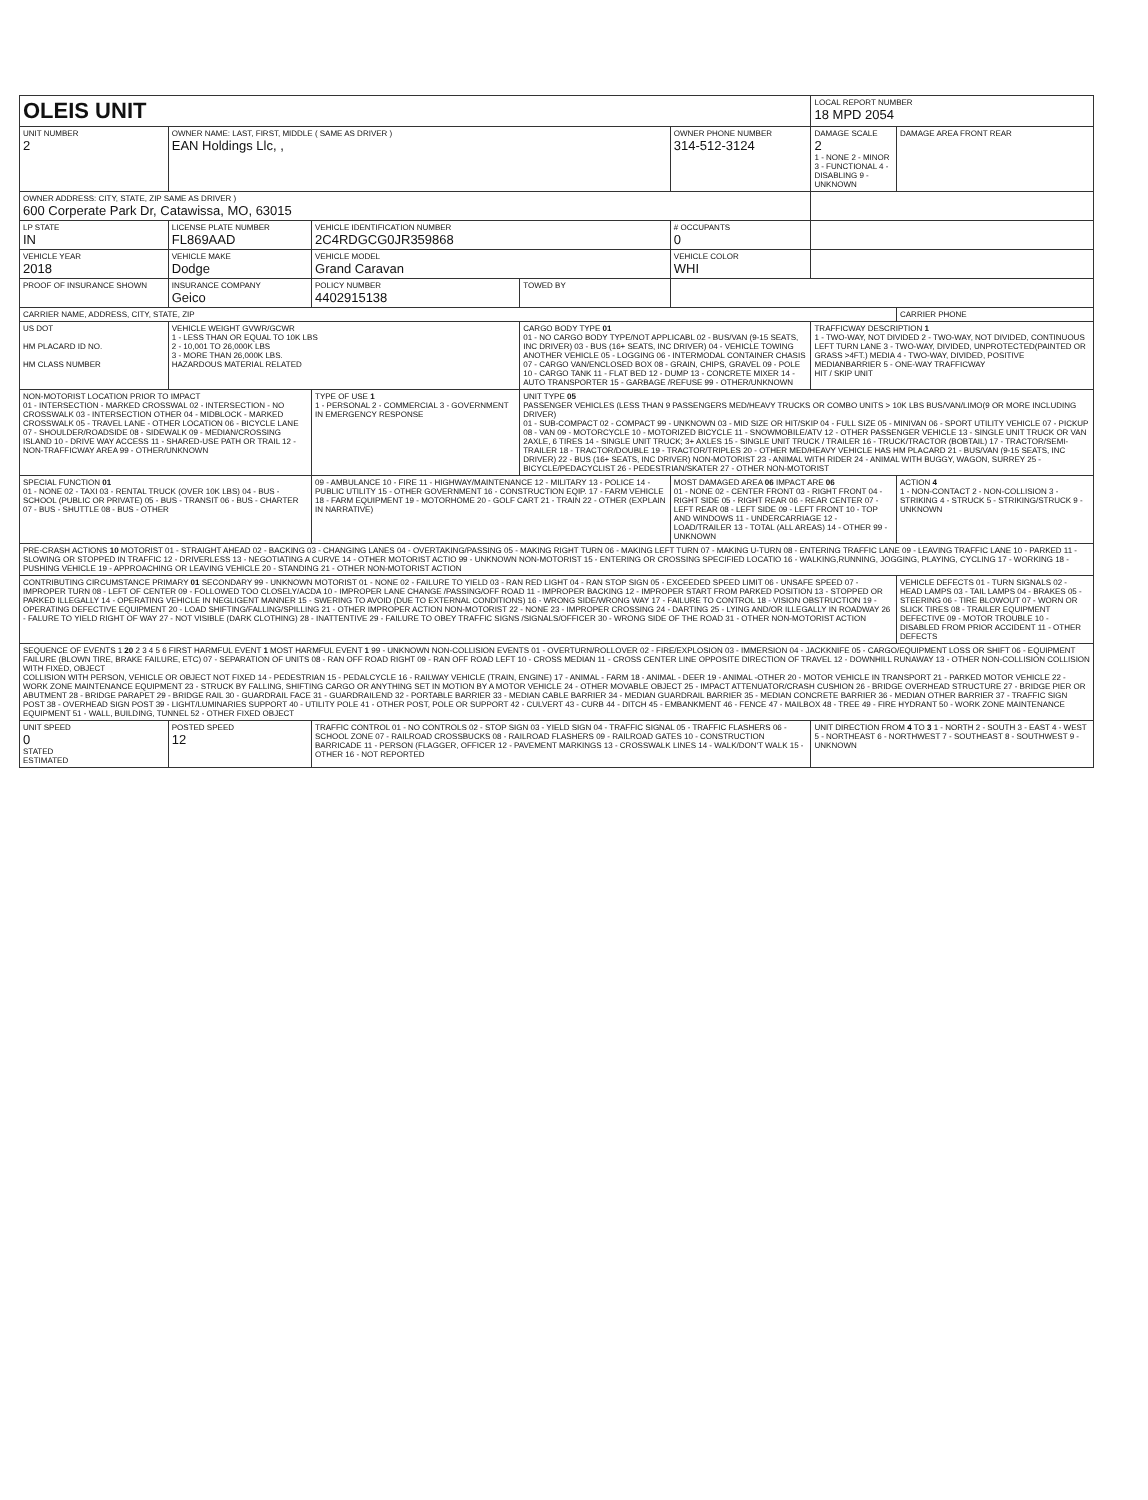| OLEIS UNIT | | | | | LOCAL REPORT NUMBER 18 MPD 2054 | |
| UNIT NUMBER 2 | OWNER NAME: LAST, FIRST, MIDDLE ( SAME AS DRIVER ) EAN Holdings Llc, , | | | OWNER PHONE NUMBER 314-512-3124 | DAMAGE SCALE 2 1 - NONE 2 - MINOR 3 - FUNCTIONAL 4 - DISABLING 9 - UNKNOWN | DAMAGE AREA FRONT REAR |
| OWNER ADDRESS: CITY, STATE, ZIP SAME AS DRIVER ) 600 Corperate Park Dr, Catawissa, MO, 63015 | | | | | | |
| LP STATE IN | LICENSE PLATE NUMBER FL869AAD | VEHICLE IDENTIFICATION NUMBER 2C4RDGCG0JR359868 | | # OCCUPANTS 0 | | |
| VEHICLE YEAR 2018 | VEHICLE MAKE Dodge | VEHICLE MODEL Grand Caravan | | VEHICLE COLOR WHI | | |
| PROOF OF INSURANCE SHOWN | INSURANCE COMPANY Geico | POLICY NUMBER 4402915138 | TOWED BY | | | |
| CARRIER NAME, ADDRESS, CITY, STATE, ZIP | | | | | | CARRIER PHONE |
| US DOT HM PLACARD ID NO. HM CLASS NUMBER | VEHICLE WEIGHT GVWR/GCWR 1 - LESS THAN OR EQUAL TO 10K LBS 2 - 10,001 TO 26,000K LBS 3 - MORE THAN 26,000K LBS. HAZARDOUS MATERIAL RELATED | | CARGO BODY TYPE 01 01 - NO CARGO BODY TYPE/NOT APPLICABL 02 - BUS/VAN (9-15 SEATS, INC DRIVER) 03 - BUS (16+ SEATS, INC DRIVER) 04 - VEHICLE TOWING ANOTHER VEHICLE 05 - LOGGING 06 - INTERMODAL CONTAINER CHASIS 07 - CARGO VAN/ENCLOSED BOX 08 - GRAIN, CHIPS, GRAVEL 09 - POLE 10 - CARGO TANK 11 - FLAT BED 12 - DUMP 13 - CONCRETE MIXER 14 - AUTO TRANSPORTER 15 - GARBAGE /REFUSE 99 - OTHER/UNKNOWN | | TRAFFICWAY DESCRIPTION 1 1 - TWO-WAY, NOT DIVIDED 2 - TWO-WAY, NOT DIVIDED, CONTINUOUS LEFT TURN LANE 3 - TWO-WAY, DIVIDED, UNPROTECTED(PAINTED OR GRASS >4FT.) MEDIA 4 - TWO-WAY, DIVIDED, POSITIVE MEDIANBARRIER 5 - ONE-WAY TRAFFICWAY HIT / SKIP UNIT | |
| NON-MOTORIST LOCATION PRIOR TO IMPACT 01 - INTERSECTION - MARKED CROSSWAL 02 - INTERSECTION - NO CROSSWALK 03 - INTERSECTION OTHER 04 - MIDBLOCK - MARKED CROSSWALK 05 - TRAVEL LANE - OTHER LOCATION 06 - BICYCLE LANE 07 - SHOULDER/ROADSIDE 08 - SIDEWALK 09 - MEDIAN/CROSSING ISLAND 10 - DRIVE WAY ACCESS 11 - SHARED-USE PATH OR TRAIL 12 - NON-TRAFFICWAY AREA 99 - OTHER/UNKNOWN | | TYPE OF USE 1 1 - PERSONAL 2 - COMMERCIAL 3 - GOVERNMENT IN EMERGENCY RESPONSE | UNIT TYPE 05 PASSENGER VEHICLES (LESS THAN 9 PASSENGERS MED/HEAVY TRUCKS OR COMBO UNITS > 10K LBS BUS/VAN/LIMO(9 OR MORE INCLUDING DRIVER) 01 - SUB-COMPACT 02 - COMPACT 99 - UNKNOWN 03 - MID SIZE OR HIT/SKIP 04 - FULL SIZE 05 - MINIVAN 06 - SPORT UTILITY VEHICLE 07 - PICKUP 08 - VAN 09 - MOTORCYCLE 10 - MOTORIZED BICYCLE 11 - SNOWMOBILE/ATV 12 - OTHER PASSENGER VEHICLE 13 - SINGLE UNIT TRUCK OR VAN 2AXLE, 6 TIRES 14 - SINGLE UNIT TRUCK; 3+ AXLES 15 - SINGLE UNIT TRUCK / TRAILER 16 - TRUCK/TRACTOR (BOBTAIL) 17 - TRACTOR/SEMI-TRAILER 18 - TRACTOR/DOUBLE 19 - TRACTOR/TRIPLES 20 - OTHER MED/HEAVY VEHICLE HAS HM PLACARD 21 - BUS/VAN (9-15 SEATS, INC DRIVER) 22 - BUS (16+ SEATS, INC DRIVER) NON-MOTORIST 23 - ANIMAL WITH RIDER 24 - ANIMAL WITH BUGGY, WAGON, SURREY 25 - BICYCLE/PEDACYCLIST 26 - PEDESTRIAN/SKATER 27 - OTHER NON-MOTORIST | | | |
| SPECIAL FUNCTION 01 01 - NONE 02 - TAXI 03 - RENTAL TRUCK (OVER 10K LBS) 04 - BUS - SCHOOL (PUBLIC OR PRIVATE) 05 - BUS - TRANSIT 06 - BUS - CHARTER 07 - BUS - SHUTTLE 08 - BUS - OTHER | | 09 - AMBULANCE 10 - FIRE 11 - HIGHWAY/MAINTENANCE 12 - MILITARY 13 - POLICE 14 - PUBLIC UTILITY 15 - OTHER GOVERNMENT 16 - CONSTRUCTION EQIP. 17 - FARM VEHICLE 18 - FARM EQUIPMENT 19 - MOTORHOME 20 - GOLF CART 21 - TRAIN 22 - OTHER (EXPLAIN IN NARRATIVE) | | MOST DAMAGED AREA 06 IMPACT ARE 06 01 - NONE 02 - CENTER FRONT 03 - RIGHT FRONT 04 - RIGHT SIDE 05 - RIGHT REAR 06 - REAR CENTER 07 - LEFT REAR 08 - LEFT SIDE 09 - LEFT FRONT 10 - TOP AND WINDOWS 11 - UNDERCARRIAGE 12 - LOAD/TRAILER 13 - TOTAL (ALL AREAS) 14 - OTHER 99 - UNKNOWN | | ACTION 4 1 - NON-CONTACT 2 - NON-COLLISION 3 - STRIKING 4 - STRUCK 5 - STRIKING/STRUCK 9 - UNKNOWN |
| PRE-CRASH ACTIONS 10 MOTORIST 01 - STRAIGHT AHEAD 02 - BACKING 03 - CHANGING LANES 04 - OVERTAKING/PASSING 05 - MAKING RIGHT TURN 06 - MAKING LEFT TURN 07 - MAKING U-TURN 08 - ENTERING TRAFFIC LANE 09 - LEAVING TRAFFIC LANE 10 - PARKED 11 - SLOWING OR STOPPED IN TRAFFIC 12 - DRIVERLESS 13 - NEGOTIATING A CURVE 14 - OTHER MOTORIST ACTIO 99 - UNKNOWN NON-MOTORIST 15 - ENTERING OR CROSSING SPECIFIED LOCATIO 16 - WALKING,RUNNING, JOGGING, PLAYING, CYCLING 17 - WORKING 18 - PUSHING VEHICLE 19 - APPROACHING OR LEAVING VEHICLE 20 - STANDING 21 - OTHER NON-MOTORIST ACTION | | | | | | |
| CONTRIBUTING CIRCUMSTANCE PRIMARY 01 SECONDARY 99 - UNKNOWN MOTORIST 01 - NONE 02 - FAILURE TO YIELD 03 - RAN RED LIGHT 04 - RAN STOP SIGN 05 - EXCEEDED SPEED LIMIT 06 - UNSAFE SPEED 07 - IMPROPER TURN 08 - LEFT OF CENTER 09 - FOLLOWED TOO CLOSELY/ACDA 10 - IMPROPER LANE CHANGE /PASSING/OFF ROAD 11 - IMPROPER BACKING 12 - IMPROPER START FROM PARKED POSITION 13 - STOPPED OR PARKED ILLEGALLY 14 - OPERATING VEHICLE IN NEGLIGENT MANNER 15 - SWERING TO AVOID (DUE TO EXTERNAL CONDITIONS) 16 - WRONG SIDE/WRONG WAY 17 - FAILURE TO CONTROL 18 - VISION OBSTRUCTION 19 - OPERATING DEFECTIVE EQUIPMENT 20 - LOAD SHIFTING/FALLING/SPILLING 21 - OTHER IMPROPER ACTION NON-MOTORIST 22 - NONE 23 - IMPROPER CROSSING 24 - DARTING 25 - LYING AND/OR ILLEGALLY IN ROADWAY 26 - FALURE TO YIELD RIGHT OF WAY 27 - NOT VISIBLE (DARK CLOTHING) 28 - INATTENTIVE 29 - FAILURE TO OBEY TRAFFIC SIGNS /SIGNALS/OFFICER 30 - WRONG SIDE OF THE ROAD 31 - OTHER NON-MOTORIST ACTION | | | | | | VEHICLE DEFECTS 01 - TURN SIGNALS 02 - HEAD LAMPS 03 - TAIL LAMPS 04 - BRAKES 05 - STEERING 06 - TIRE BLOWOUT 07 - WORN OR SLICK TIRES 08 - TRAILER EQUIPMENT DEFECTIVE 09 - MOTOR TROUBLE 10 - DISABLED FROM PRIOR ACCIDENT 11 - OTHER DEFECTS |
| SEQUENCE OF EVENTS 1 20 2 3 4 5 6 FIRST HARMFUL EVENT 1 MOST HARMFUL EVENT 1 99 - UNKNOWN NON-COLLISION EVENTS 01 - OVERTURN/ROLLOVER 02 - FIRE/EXPLOSION 03 - IMMERSION 04 - JACKKNIFE 05 - CARGO/EQUIPMENT LOSS OR SHIFT 06 - EQUIPMENT FAILURE (BLOWN TIRE, BRAKE FAILURE, ETC) 07 - SEPARATION OF UNITS 08 - RAN OFF ROAD RIGHT 09 - RAN OFF ROAD LEFT 10 - CROSS MEDIAN 11 - CROSS CENTER LINE OPPOSITE DIRECTION OF TRAVEL 12 - DOWNHILL RUNAWAY 13 - OTHER NON-COLLISION COLLISION WITH FIXED, OBJECT COLLISION WITH PERSON, VEHICLE OR OBJECT NOT FIXED 14 - PEDESTRIAN 15 - PEDALCYCLE 16 - RAILWAY VEHICLE (TRAIN, ENGINE) 17 - ANIMAL - FARM 18 - ANIMAL - DEER 19 - ANIMAL -OTHER 20 - MOTOR VEHICLE IN TRANSPORT 21 - PARKED MOTOR VEHICLE 22 - WORK ZONE MAINTENANCE EQUIPMENT 23 - STRUCK BY FALLING, SHIFTING CARGO OR ANYTHING SET IN MOTION BY A MOTOR VEHICLE 24 - OTHER MOVABLE OBJECT 25 - IMPACT ATTENUATOR/CRASH CUSHION 26 - BRIDGE OVERHEAD STRUCTURE 27 - BRIDGE PIER OR ABUTMENT 28 - BRIDGE PARAPET 29 - BRIDGE RAIL 30 - GUARDRAIL FACE 31 - GUARDRAILEND 32 - PORTABLE BARRIER 33 - MEDIAN CABLE BARRIER 34 - MEDIAN GUARDRAIL BARRIER 35 - MEDIAN CONCRETE BARRIER 36 - MEDIAN OTHER BARRIER 37 - TRAFFIC SIGN POST 38 - OVERHEAD SIGN POST 39 - LIGHT/LUMINARIES SUPPORT 40 - UTILITY POLE 41 - OTHER POST, POLE OR SUPPORT 42 - CULVERT 43 - CURB 44 - DITCH 45 - EMBANKMENT 46 - FENCE 47 - MAILBOX 48 - TREE 49 - FIRE HYDRANT 50 - WORK ZONE MAINTENANCE EQUIPMENT 51 - WALL, BUILDING, TUNNEL 52 - OTHER FIXED OBJECT | | | | | | |
| UNIT SPEED 0 STATED ESTIMATED | POSTED SPEED 12 | TRAFFIC CONTROL 01 - NO CONTROLS 02 - STOP SIGN 03 - YIELD SIGN 04 - TRAFFIC SIGNAL 05 - TRAFFIC FLASHERS 06 - SCHOOL ZONE 07 - RAILROAD CROSSBUCKS 08 - RAILROAD FLASHERS 09 - RAILROAD GATES 10 - CONSTRUCTION BARRICADE 11 - PERSON (FLAGGER, OFFICER 12 - PAVEMENT MARKINGS 13 - CROSSWALK LINES 14 - WALK/DON'T WALK 15 - OTHER 16 - NOT REPORTED | | | UNIT DIRECTION FROM 4 TO 3 1 - NORTH 2 - SOUTH 3 - EAST 4 - WEST 5 - NORTHEAST 6 - NORTHWEST 7 - SOUTHEAST 8 - SOUTHWEST 9 - UNKNOWN | |